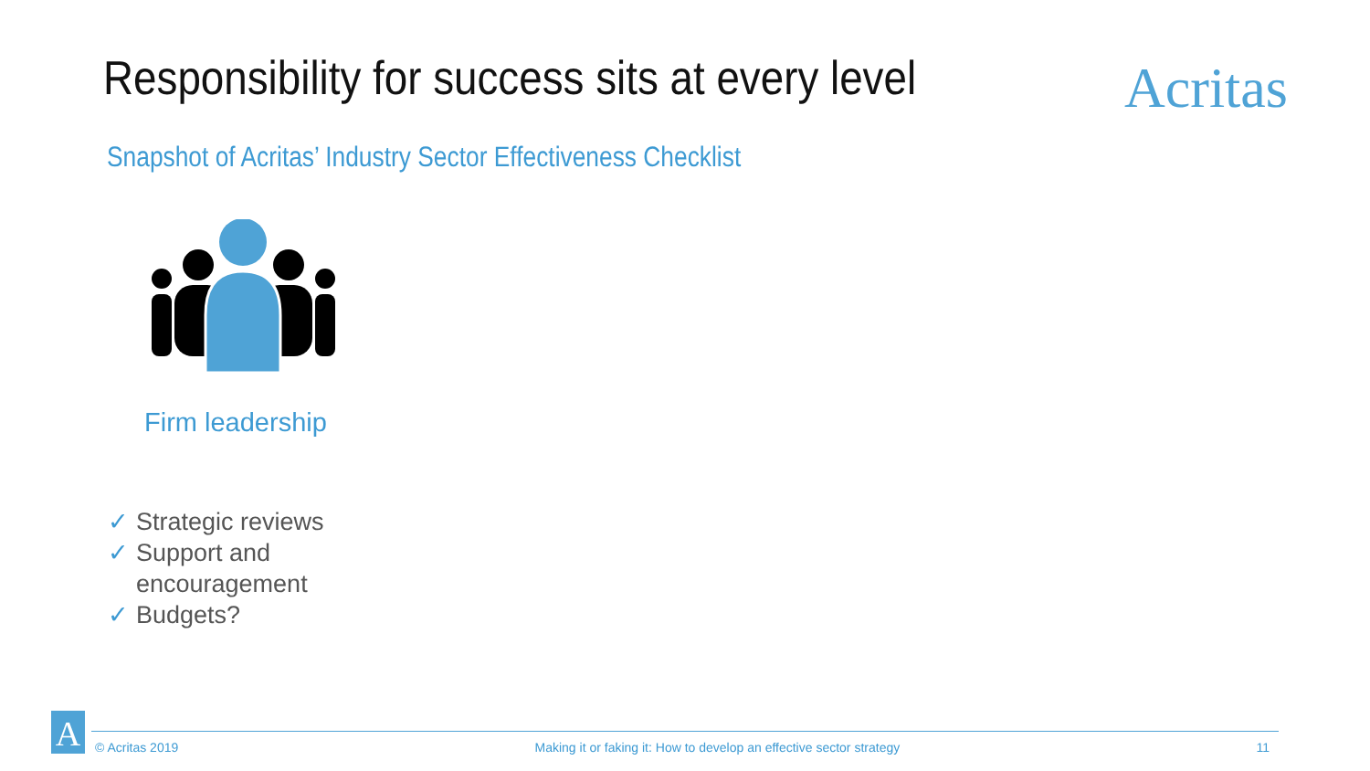Responsibility for success sits at every level
Acritas
Snapshot of Acritas’ Industry Sector Effectiveness Checklist
Firm leadership
✓ Strategic reviews
✓ Support and encouragement
✓ Budgets?
A
© Acritas 2019 Making it or faking it: How to develop an effective sector strategy 11